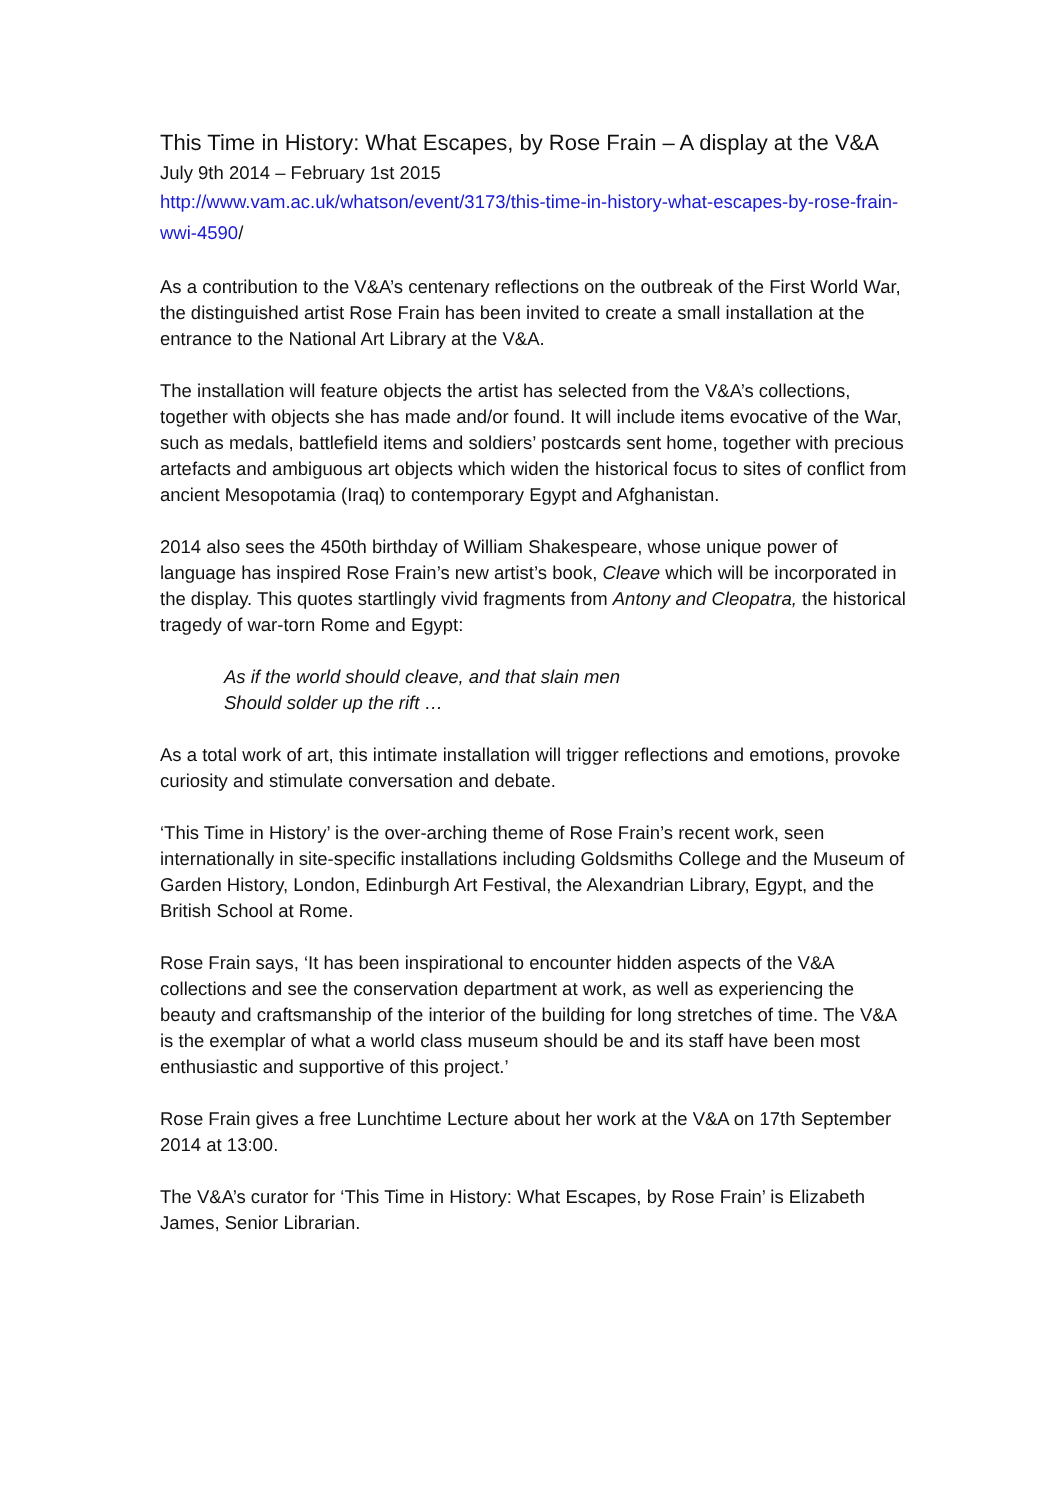This Time in History: What Escapes, by Rose Frain – A display at the V&A
July 9th 2014 – February 1st 2015
http://www.vam.ac.uk/whatson/event/3173/this-time-in-history-what-escapes-by-rose-frain-wwi-4590/
As a contribution to the V&A’s centenary reflections on the outbreak of the First World War, the distinguished artist Rose Frain has been invited to create a small installation at the entrance to the National Art Library at the V&A.
The installation will feature objects the artist has selected from the V&A’s collections, together with objects she has made and/or found. It will include items evocative of the War, such as medals, battlefield items and soldiers’ postcards sent home, together with precious artefacts and ambiguous art objects which widen the historical focus to sites of conflict from ancient Mesopotamia (Iraq) to contemporary Egypt and Afghanistan.
2014 also sees the 450th birthday of William Shakespeare, whose unique power of language has inspired Rose Frain’s new artist’s book, Cleave which will be incorporated in the display. This quotes startlingly vivid fragments from Antony and Cleopatra, the historical tragedy of war-torn Rome and Egypt:
As if the world should cleave, and that slain men
Should solder up the rift …
As a total work of art, this intimate installation will trigger reflections and emotions, provoke curiosity and stimulate conversation and debate.
‘This Time in History’ is the over-arching theme of Rose Frain’s recent work, seen internationally in site-specific installations including Goldsmiths College and the Museum of Garden History, London, Edinburgh Art Festival, the Alexandrian Library, Egypt, and the British School at Rome.
Rose Frain says, ‘It has been inspirational to encounter hidden aspects of the V&A collections and see the conservation department at work, as well as experiencing the beauty and craftsmanship of the interior of the building for long stretches of time. The V&A is the exemplar of what a world class museum should be and its staff have been most enthusiastic and supportive of this project.’
Rose Frain gives a free Lunchtime Lecture about her work at the V&A on 17th September 2014 at 13:00.
The V&A’s curator for ‘This Time in History: What Escapes, by Rose Frain’ is Elizabeth James, Senior Librarian.